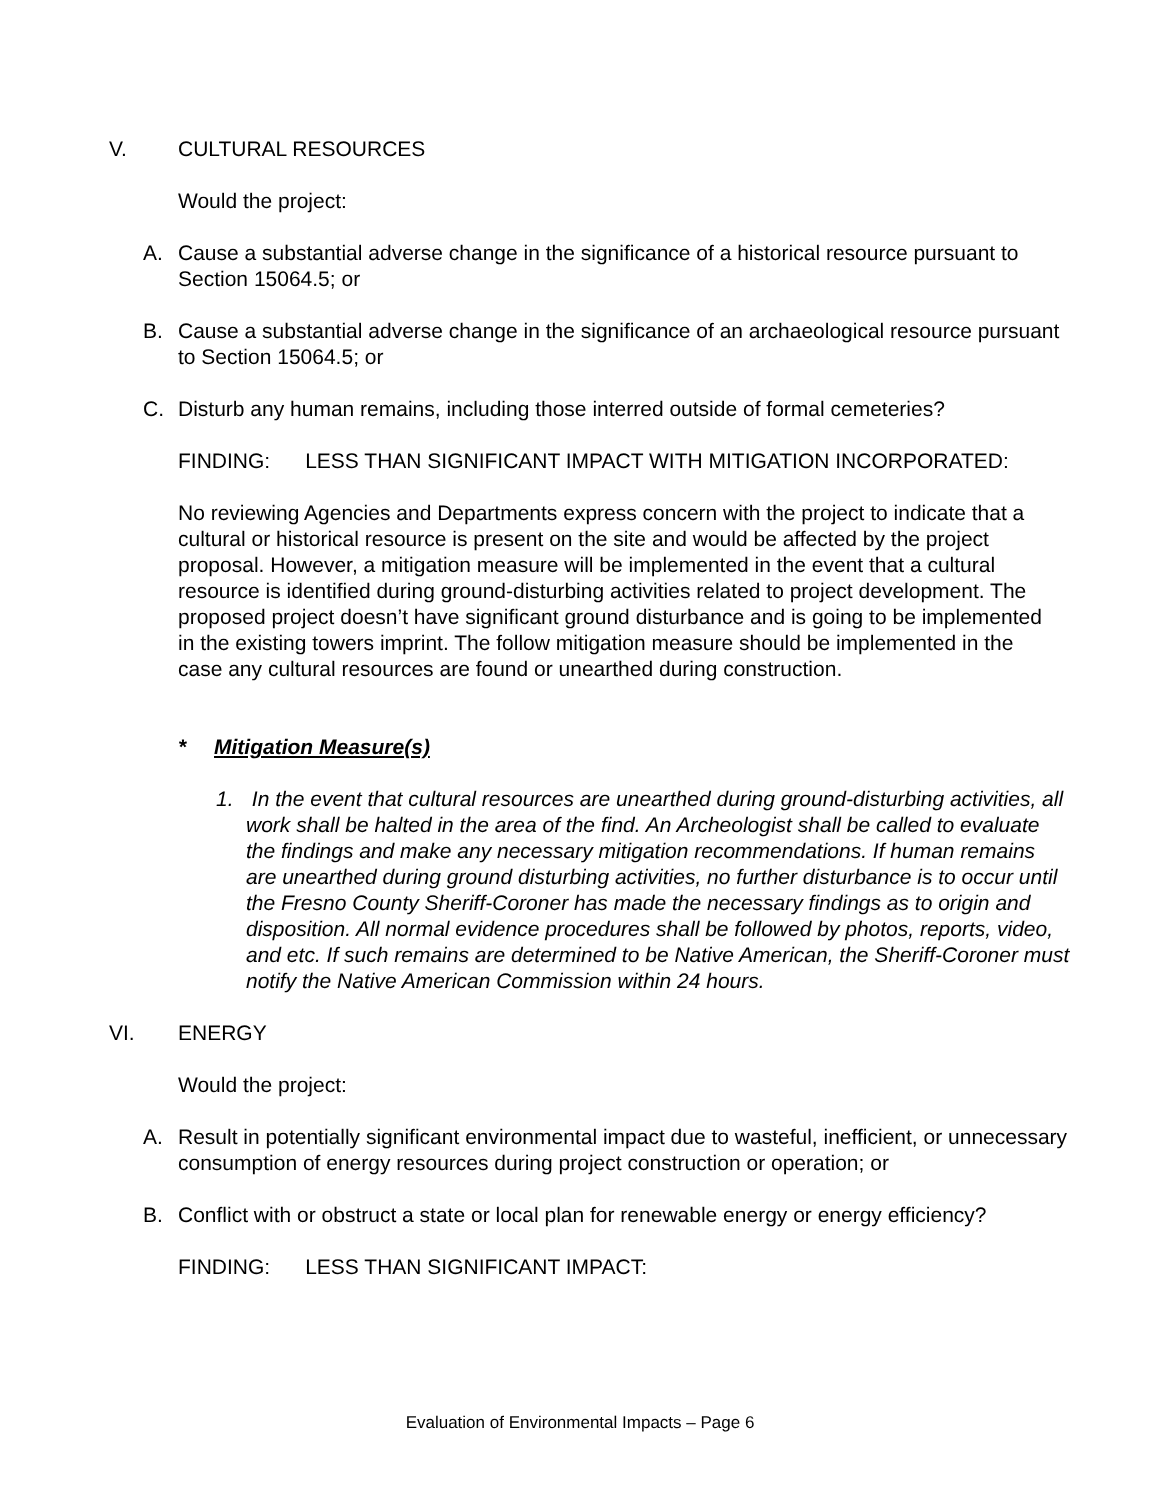V. CULTURAL RESOURCES
Would the project:
A. Cause a substantial adverse change in the significance of a historical resource pursuant to Section 15064.5; or
B. Cause a substantial adverse change in the significance of an archaeological resource pursuant to Section 15064.5; or
C. Disturb any human remains, including those interred outside of formal cemeteries?
FINDING: LESS THAN SIGNIFICANT IMPACT WITH MITIGATION INCORPORATED:
No reviewing Agencies and Departments express concern with the project to indicate that a cultural or historical resource is present on the site and would be affected by the project proposal. However, a mitigation measure will be implemented in the event that a cultural resource is identified during ground-disturbing activities related to project development. The proposed project doesn’t have significant ground disturbance and is going to be implemented in the existing towers imprint. The follow mitigation measure should be implemented in the case any cultural resources are found or unearthed during construction.
* Mitigation Measure(s)
1. In the event that cultural resources are unearthed during ground-disturbing activities, all work shall be halted in the area of the find. An Archeologist shall be called to evaluate the findings and make any necessary mitigation recommendations. If human remains are unearthed during ground disturbing activities, no further disturbance is to occur until the Fresno County Sheriff-Coroner has made the necessary findings as to origin and disposition. All normal evidence procedures shall be followed by photos, reports, video, and etc. If such remains are determined to be Native American, the Sheriff-Coroner must notify the Native American Commission within 24 hours.
VI. ENERGY
Would the project:
A. Result in potentially significant environmental impact due to wasteful, inefficient, or unnecessary consumption of energy resources during project construction or operation; or
B. Conflict with or obstruct a state or local plan for renewable energy or energy efficiency?
FINDING: LESS THAN SIGNIFICANT IMPACT:
Evaluation of Environmental Impacts – Page 6